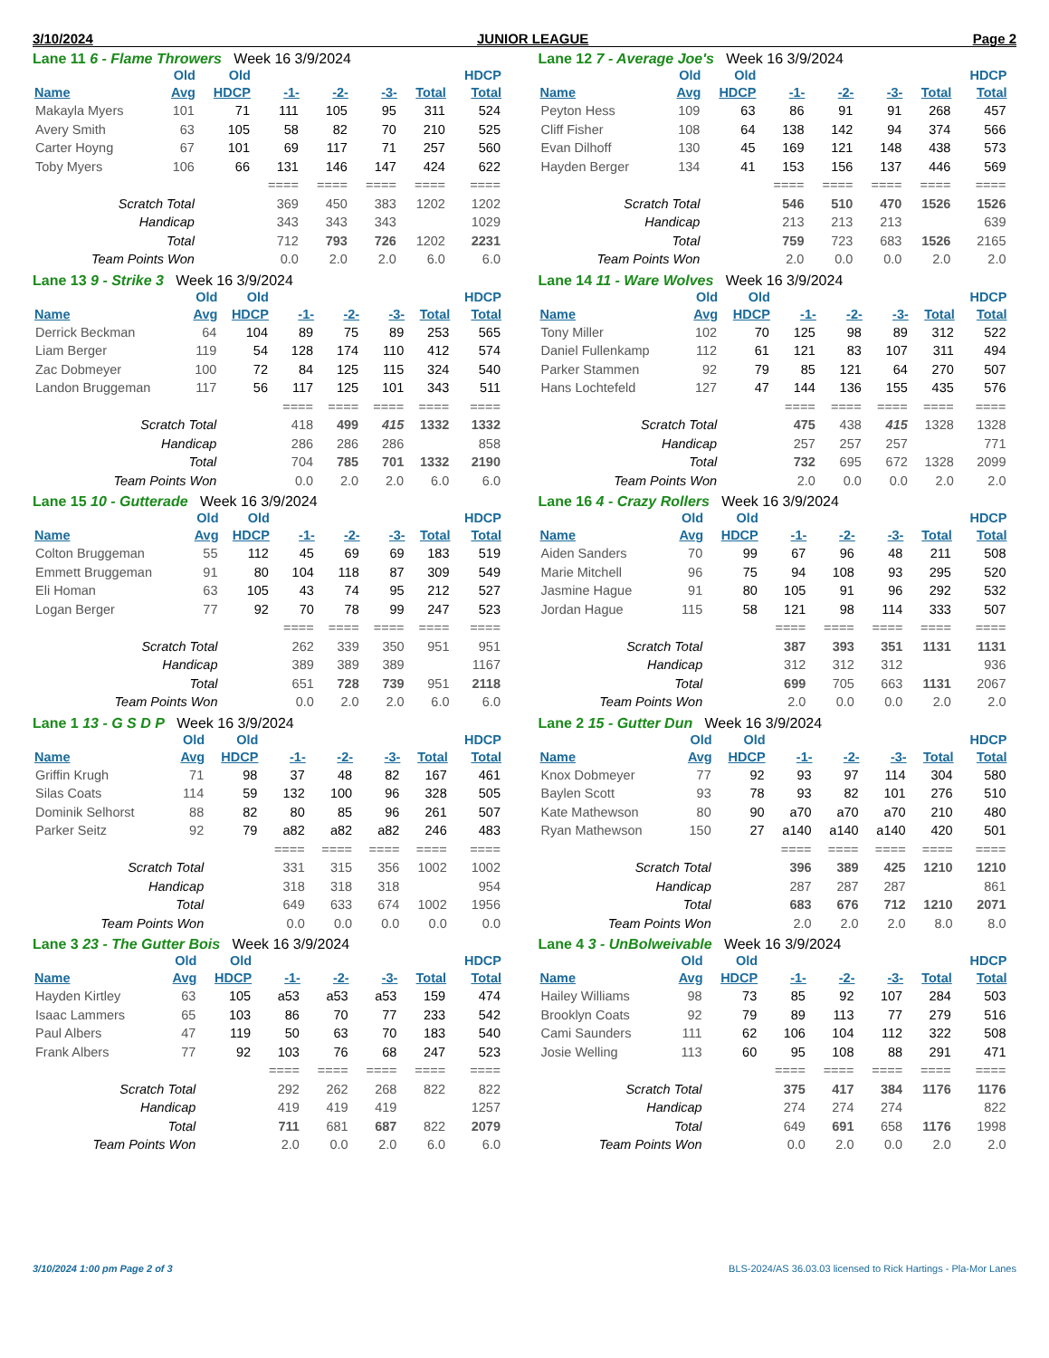3/10/2024 JUNIOR LEAGUE Page 2
Lane 11 6 - Flame Throwers Week 16 3/9/2024
| | Old | Old | | | | | HDCP |
| --- | --- | --- | --- | --- | --- | --- | --- |
| Name | Avg | HDCP | -1- | -2- | -3- | Total | Total |
| Makayla Myers | 101 | 71 | 111 | 105 | 95 | 311 | 524 |
| Avery Smith | 63 | 105 | 58 | 82 | 70 | 210 | 525 |
| Carter Hoyng | 67 | 101 | 69 | 117 | 71 | 257 | 560 |
| Toby Myers | 106 | 66 | 131 | 146 | 147 | 424 | 622 |
| | | | ==== | ==== | ==== | ==== | ==== |
| Scratch Total | | | 369 | 450 | 383 | 1202 | 1202 |
| Handicap | | | 343 | 343 | 343 | | 1029 |
| Total | | | 712 | 793 | 726 | 1202 | 2231 |
| Team Points Won | | | 0.0 | 2.0 | 2.0 | 6.0 | 6.0 |
Lane 12 7 - Average Joe's Week 16 3/9/2024
| | Old | Old | | | | | HDCP |
| --- | --- | --- | --- | --- | --- | --- | --- |
| Name | Avg | HDCP | -1- | -2- | -3- | Total | Total |
| Peyton Hess | 109 | 63 | 86 | 91 | 91 | 268 | 457 |
| Cliff Fisher | 108 | 64 | 138 | 142 | 94 | 374 | 566 |
| Evan Dilhoff | 130 | 45 | 169 | 121 | 148 | 438 | 573 |
| Hayden Berger | 134 | 41 | 153 | 156 | 137 | 446 | 569 |
| | | | ==== | ==== | ==== | ==== | ==== |
| Scratch Total | | | 546 | 510 | 470 | 1526 | 1526 |
| Handicap | | | 213 | 213 | 213 | | 639 |
| Total | | | 759 | 723 | 683 | 1526 | 2165 |
| Team Points Won | | | 2.0 | 0.0 | 0.0 | 2.0 | 2.0 |
Lane 13 9 - Strike 3 Week 16 3/9/2024
| | Old | Old | | | | | HDCP |
| --- | --- | --- | --- | --- | --- | --- | --- |
| Name | Avg | HDCP | -1- | -2- | -3- | Total | Total |
| Derrick Beckman | 64 | 104 | 89 | 75 | 89 | 253 | 565 |
| Liam Berger | 119 | 54 | 128 | 174 | 110 | 412 | 574 |
| Zac Dobmeyer | 100 | 72 | 84 | 125 | 115 | 324 | 540 |
| Landon Bruggeman | 117 | 56 | 117 | 125 | 101 | 343 | 511 |
| | | | ==== | ==== | ==== | ==== | ==== |
| Scratch Total | | | 418 | 499 | 415 | 1332 | 1332 |
| Handicap | | | 286 | 286 | 286 | | 858 |
| Total | | | 704 | 785 | 701 | 1332 | 2190 |
| Team Points Won | | | 0.0 | 2.0 | 2.0 | 6.0 | 6.0 |
Lane 14 11 - Ware Wolves Week 16 3/9/2024
| | Old | Old | | | | | HDCP |
| --- | --- | --- | --- | --- | --- | --- | --- |
| Name | Avg | HDCP | -1- | -2- | -3- | Total | Total |
| Tony Miller | 102 | 70 | 125 | 98 | 89 | 312 | 522 |
| Daniel Fullenkamp | 112 | 61 | 121 | 83 | 107 | 311 | 494 |
| Parker Stammen | 92 | 79 | 85 | 121 | 64 | 270 | 507 |
| Hans Lochtefeld | 127 | 47 | 144 | 136 | 155 | 435 | 576 |
| | | | ==== | ==== | ==== | ==== | ==== |
| Scratch Total | | | 475 | 438 | 415 | 1328 | 1328 |
| Handicap | | | 257 | 257 | 257 | | 771 |
| Total | | | 732 | 695 | 672 | 1328 | 2099 |
| Team Points Won | | | 2.0 | 0.0 | 0.0 | 2.0 | 2.0 |
Lane 15 10 - Gutterade Week 16 3/9/2024
| | Old | Old | | | | | HDCP |
| --- | --- | --- | --- | --- | --- | --- | --- |
| Name | Avg | HDCP | -1- | -2- | -3- | Total | Total |
| Colton Bruggeman | 55 | 112 | 45 | 69 | 69 | 183 | 519 |
| Emmett Bruggeman | 91 | 80 | 104 | 118 | 87 | 309 | 549 |
| Eli Homan | 63 | 105 | 43 | 74 | 95 | 212 | 527 |
| Logan Berger | 77 | 92 | 70 | 78 | 99 | 247 | 523 |
| | | | ==== | ==== | ==== | ==== | ==== |
| Scratch Total | | | 262 | 339 | 350 | 951 | 951 |
| Handicap | | | 389 | 389 | 389 | | 1167 |
| Total | | | 651 | 728 | 739 | 951 | 2118 |
| Team Points Won | | | 0.0 | 2.0 | 2.0 | 6.0 | 6.0 |
Lane 16 4 - Crazy Rollers Week 16 3/9/2024
| | Old | Old | | | | | HDCP |
| --- | --- | --- | --- | --- | --- | --- | --- |
| Name | Avg | HDCP | -1- | -2- | -3- | Total | Total |
| Aiden Sanders | 70 | 99 | 67 | 96 | 48 | 211 | 508 |
| Marie Mitchell | 96 | 75 | 94 | 108 | 93 | 295 | 520 |
| Jasmine Hague | 91 | 80 | 105 | 91 | 96 | 292 | 532 |
| Jordan Hague | 115 | 58 | 121 | 98 | 114 | 333 | 507 |
| | | | ==== | ==== | ==== | ==== | ==== |
| Scratch Total | | | 387 | 393 | 351 | 1131 | 1131 |
| Handicap | | | 312 | 312 | 312 | | 936 |
| Total | | | 699 | 705 | 663 | 1131 | 2067 |
| Team Points Won | | | 2.0 | 0.0 | 0.0 | 2.0 | 2.0 |
Lane 1 13 - G S D P Week 16 3/9/2024
| | Old | Old | | | | | HDCP |
| --- | --- | --- | --- | --- | --- | --- | --- |
| Name | Avg | HDCP | -1- | -2- | -3- | Total | Total |
| Griffin Krugh | 71 | 98 | 37 | 48 | 82 | 167 | 461 |
| Silas Coats | 114 | 59 | 132 | 100 | 96 | 328 | 505 |
| Dominik Selhorst | 88 | 82 | 80 | 85 | 96 | 261 | 507 |
| Parker Seitz | 92 | 79 | a82 | a82 | a82 | 246 | 483 |
| | | | ==== | ==== | ==== | ==== | ==== |
| Scratch Total | | | 331 | 315 | 356 | 1002 | 1002 |
| Handicap | | | 318 | 318 | 318 | | 954 |
| Total | | | 649 | 633 | 674 | 1002 | 1956 |
| Team Points Won | | | 0.0 | 0.0 | 0.0 | 0.0 | 0.0 |
Lane 2 15 - Gutter Dun Week 16 3/9/2024
| | Old | Old | | | | | HDCP |
| --- | --- | --- | --- | --- | --- | --- | --- |
| Name | Avg | HDCP | -1- | -2- | -3- | Total | Total |
| Knox Dobmeyer | 77 | 92 | 93 | 97 | 114 | 304 | 580 |
| Baylen Scott | 93 | 78 | 93 | 82 | 101 | 276 | 510 |
| Kate Mathewson | 80 | 90 | a70 | a70 | a70 | 210 | 480 |
| Ryan Mathewson | 150 | 27 | a140 | a140 | a140 | 420 | 501 |
| | | | ==== | ==== | ==== | ==== | ==== |
| Scratch Total | | | 396 | 389 | 425 | 1210 | 1210 |
| Handicap | | | 287 | 287 | 287 | | 861 |
| Total | | | 683 | 676 | 712 | 1210 | 2071 |
| Team Points Won | | | 2.0 | 2.0 | 2.0 | 8.0 | 8.0 |
Lane 3 23 - The Gutter Bois Week 16 3/9/2024
| | Old | Old | | | | | HDCP |
| --- | --- | --- | --- | --- | --- | --- | --- |
| Name | Avg | HDCP | -1- | -2- | -3- | Total | Total |
| Hayden Kirtley | 63 | 105 | a53 | a53 | a53 | 159 | 474 |
| Isaac Lammers | 65 | 103 | 86 | 70 | 77 | 233 | 542 |
| Paul Albers | 47 | 119 | 50 | 63 | 70 | 183 | 540 |
| Frank Albers | 77 | 92 | 103 | 76 | 68 | 247 | 523 |
| | | | ==== | ==== | ==== | ==== | ==== |
| Scratch Total | | | 292 | 262 | 268 | 822 | 822 |
| Handicap | | | 419 | 419 | 419 | | 1257 |
| Total | | | 711 | 681 | 687 | 822 | 2079 |
| Team Points Won | | | 2.0 | 0.0 | 2.0 | 6.0 | 6.0 |
Lane 4 3 - UnBolweivable Week 16 3/9/2024
| | Old | Old | | | | | HDCP |
| --- | --- | --- | --- | --- | --- | --- | --- |
| Name | Avg | HDCP | -1- | -2- | -3- | Total | Total |
| Hailey Williams | 98 | 73 | 85 | 92 | 107 | 284 | 503 |
| Brooklyn Coats | 92 | 79 | 89 | 113 | 77 | 279 | 516 |
| Cami Saunders | 111 | 62 | 106 | 104 | 112 | 322 | 508 |
| Josie Welling | 113 | 60 | 95 | 108 | 88 | 291 | 471 |
| | | | ==== | ==== | ==== | ==== | ==== |
| Scratch Total | | | 375 | 417 | 384 | 1176 | 1176 |
| Handicap | | | 274 | 274 | 274 | | 822 |
| Total | | | 649 | 691 | 658 | 1176 | 1998 |
| Team Points Won | | | 0.0 | 2.0 | 0.0 | 2.0 | 2.0 |
3/10/2024 1:00 pm Page 2 of 3 BLS-2024/AS 36.03.03 licensed to Rick Hartings - Pla-Mor Lanes